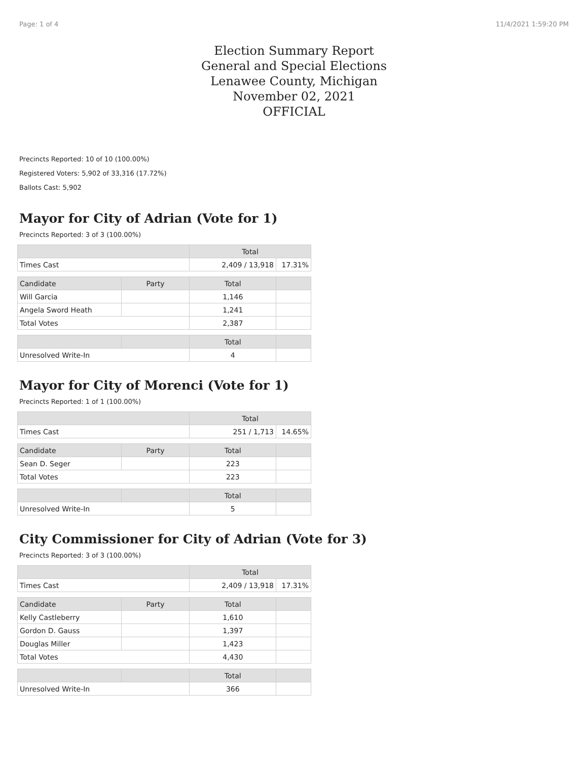Page: 1 of 4 11/4/2021 1:59:20 PM
Election Summary Report
General and Special Elections
Lenawee County, Michigan
November 02, 2021
OFFICIAL
Precincts Reported: 10 of 10 (100.00%)
Registered Voters: 5,902 of 33,316 (17.72%)
Ballots Cast: 5,902
Mayor for City of Adrian (Vote for 1)
Precincts Reported: 3 of 3 (100.00%)
| | Total | |
| --- | --- | --- |
| Times Cast | 2,409 / 13,918 | 17.31% |
| Candidate | Party | Total | |
| --- | --- | --- | --- |
| Will Garcia | | 1,146 | |
| Angela Sword Heath | | 1,241 | |
| Total Votes | | 2,387 | |
| | | Total | |
| --- | --- | --- | --- |
| Unresolved Write-In | | 4 | |
Mayor for City of Morenci (Vote for 1)
Precincts Reported: 1 of 1 (100.00%)
| | Total | |
| --- | --- | --- |
| Times Cast | 251 / 1,713 | 14.65% |
| Candidate | Party | Total | |
| --- | --- | --- | --- |
| Sean D. Seger | | 223 | |
| Total Votes | | 223 | |
| | | Total | |
| --- | --- | --- | --- |
| Unresolved Write-In | | 5 | |
City Commissioner for City of Adrian (Vote for 3)
Precincts Reported: 3 of 3 (100.00%)
| | Total | |
| --- | --- | --- |
| Times Cast | 2,409 / 13,918 | 17.31% |
| Candidate | Party | Total | |
| --- | --- | --- | --- |
| Kelly Castleberry | | 1,610 | |
| Gordon D. Gauss | | 1,397 | |
| Douglas Miller | | 1,423 | |
| Total Votes | | 4,430 | |
| | | Total | |
| --- | --- | --- | --- |
| Unresolved Write-In | | 366 | |